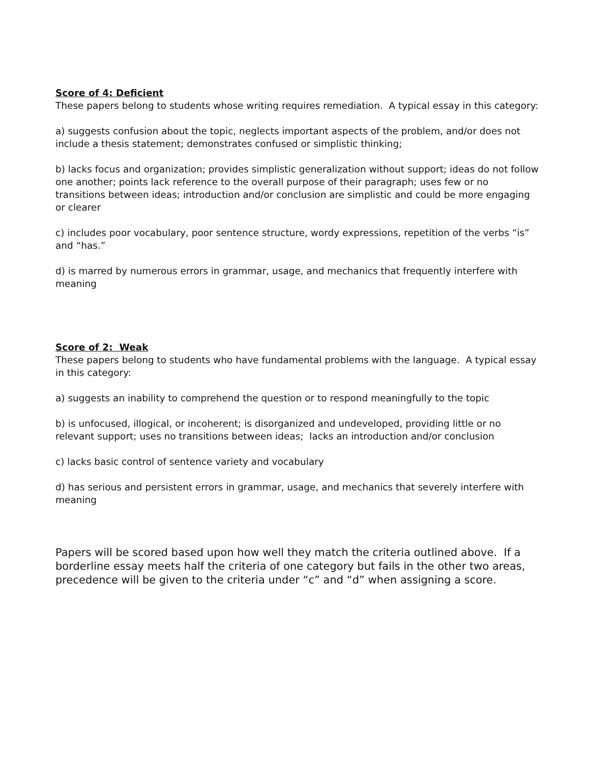Score of 4: Deficient
These papers belong to students whose writing requires remediation. A typical essay in this category:
a) suggests confusion about the topic, neglects important aspects of the problem, and/or does not include a thesis statement; demonstrates confused or simplistic thinking;
b) lacks focus and organization; provides simplistic generalization without support; ideas do not follow one another; points lack reference to the overall purpose of their paragraph; uses few or no transitions between ideas; introduction and/or conclusion are simplistic and could be more engaging or clearer
c) includes poor vocabulary, poor sentence structure, wordy expressions, repetition of the verbs “is” and “has.”
d) is marred by numerous errors in grammar, usage, and mechanics that frequently interfere with meaning
Score of 2: Weak
These papers belong to students who have fundamental problems with the language. A typical essay in this category:
a) suggests an inability to comprehend the question or to respond meaningfully to the topic
b) is unfocused, illogical, or incoherent; is disorganized and undeveloped, providing little or no relevant support; uses no transitions between ideas; lacks an introduction and/or conclusion
c) lacks basic control of sentence variety and vocabulary
d) has serious and persistent errors in grammar, usage, and mechanics that severely interfere with meaning
Papers will be scored based upon how well they match the criteria outlined above. If a borderline essay meets half the criteria of one category but fails in the other two areas, precedence will be given to the criteria under “c” and “d” when assigning a score.